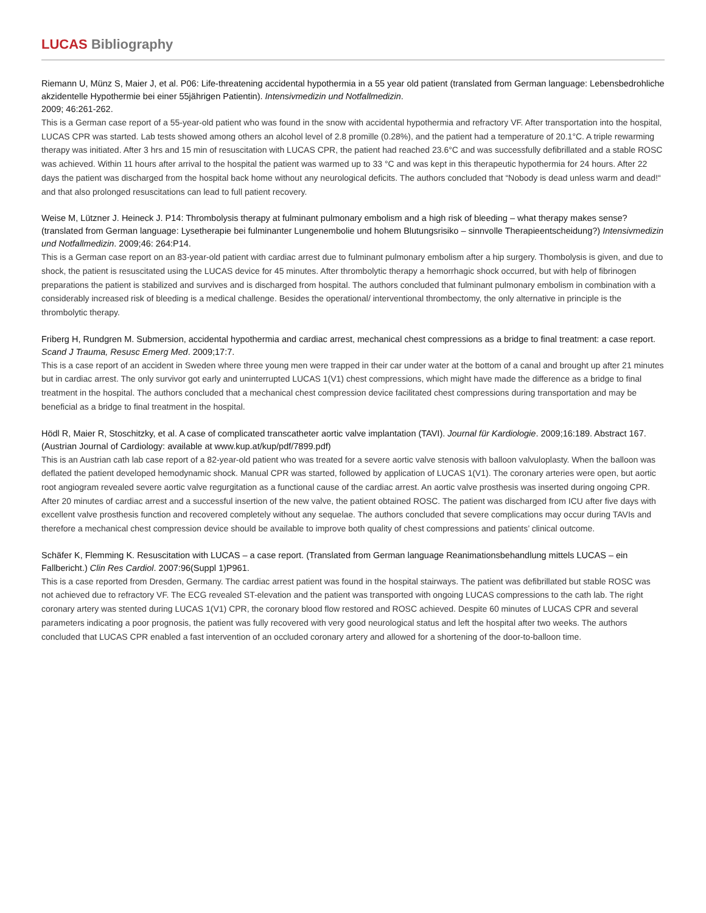LUCAS Bibliography
Riemann U, Münz S, Maier J, et al. P06: Life-threatening accidental hypothermia in a 55 year old patient (translated from German language: Lebensbedrohliche akzidentelle Hypothermie bei einer 55jährigen Patientin). Intensivmedizin und Notfallmedizin.
2009; 46:261-262.
This is a German case report of a 55-year-old patient who was found in the snow with accidental hypothermia and refractory VF. After transportation into the hospital, LUCAS CPR was started. Lab tests showed among others an alcohol level of 2.8 promille (0.28%), and the patient had a temperature of 20.1°C. A triple rewarming therapy was initiated. After 3 hrs and 15 min of resuscitation with LUCAS CPR, the patient had reached 23.6°C and was successfully defibrillated and a stable ROSC was achieved. Within 11 hours after arrival to the hospital the patient was warmed up to 33 °C and was kept in this therapeutic hypothermia for 24 hours. After 22 days the patient was discharged from the hospital back home without any neurological deficits. The authors concluded that “Nobody is dead unless warm and dead!“ and that also prolonged resuscitations can lead to full patient recovery.
Weise M, Lützner J. Heineck J. P14: Thrombolysis therapy at fulminant pulmonary embolism and a high risk of bleeding – what therapy makes sense? (translated from German language: Lysetherapie bei fulminanter Lungenembolie und hohem Blutungsrisiko – sinnvolle Therapieentscheidung?) Intensivmedizin und Notfallmedizin. 2009;46: 264:P14.
This is a German case report on an 83-year-old patient with cardiac arrest due to fulminant pulmonary embolism after a hip surgery. Thombolysis is given, and due to shock, the patient is resuscitated using the LUCAS device for 45 minutes. After thrombolytic therapy a hemorrhagic shock occurred, but with help of fibrinogen preparations the patient is stabilized and survives and is discharged from hospital. The authors concluded that fulminant pulmonary embolism in combination with a considerably increased risk of bleeding is a medical challenge. Besides the operational/ interventional thrombectomy, the only alternative in principle is the thrombolytic therapy.
Friberg H, Rundgren M. Submersion, accidental hypothermia and cardiac arrest, mechanical chest compressions as a bridge to final treatment: a case report. Scand J Trauma, Resusc Emerg Med. 2009;17:7.
This is a case report of an accident in Sweden where three young men were trapped in their car under water at the bottom of a canal and brought up after 21 minutes but in cardiac arrest. The only survivor got early and uninterrupted LUCAS 1(V1) chest compressions, which might have made the difference as a bridge to final treatment in the hospital. The authors concluded that a mechanical chest compression device facilitated chest compressions during transportation and may be beneficial as a bridge to final treatment in the hospital.
Hödl R, Maier R, Stoschitzky, et al. A case of complicated transcatheter aortic valve implantation (TAVI). Journal für Kardiologie. 2009;16:189. Abstract 167. (Austrian Journal of Cardiology: available at www.kup.at/kup/pdf/7899.pdf)
This is an Austrian cath lab case report of a 82-year-old patient who was treated for a severe aortic valve stenosis with balloon valvuloplasty. When the balloon was deflated the patient developed hemodynamic shock. Manual CPR was started, followed by application of LUCAS 1(V1). The coronary arteries were open, but aortic root angiogram revealed severe aortic valve regurgitation as a functional cause of the cardiac arrest. An aortic valve prosthesis was inserted during ongoing CPR. After 20 minutes of cardiac arrest and a successful insertion of the new valve, the patient obtained ROSC. The patient was discharged from ICU after five days with excellent valve prosthesis function and recovered completely without any sequelae. The authors concluded that severe complications may occur during TAVIs and therefore a mechanical chest compression device should be available to improve both quality of chest compressions and patients’ clinical outcome.
Schäfer K, Flemming K. Resuscitation with LUCAS – a case report. (Translated from German language Reanimationsbehandlung mittels LUCAS – ein Fallbericht.) Clin Res Cardiol. 2007:96(Suppl 1)P961.
This is a case reported from Dresden, Germany. The cardiac arrest patient was found in the hospital stairways. The patient was defibrillated but stable ROSC was not achieved due to refractory VF. The ECG revealed ST-elevation and the patient was transported with ongoing LUCAS compressions to the cath lab. The right coronary artery was stented during LUCAS 1(V1) CPR, the coronary blood flow restored and ROSC achieved. Despite 60 minutes of LUCAS CPR and several parameters indicating a poor prognosis, the patient was fully recovered with very good neurological status and left the hospital after two weeks. The authors concluded that LUCAS CPR enabled a fast intervention of an occluded coronary artery and allowed for a shortening of the door-to-balloon time.